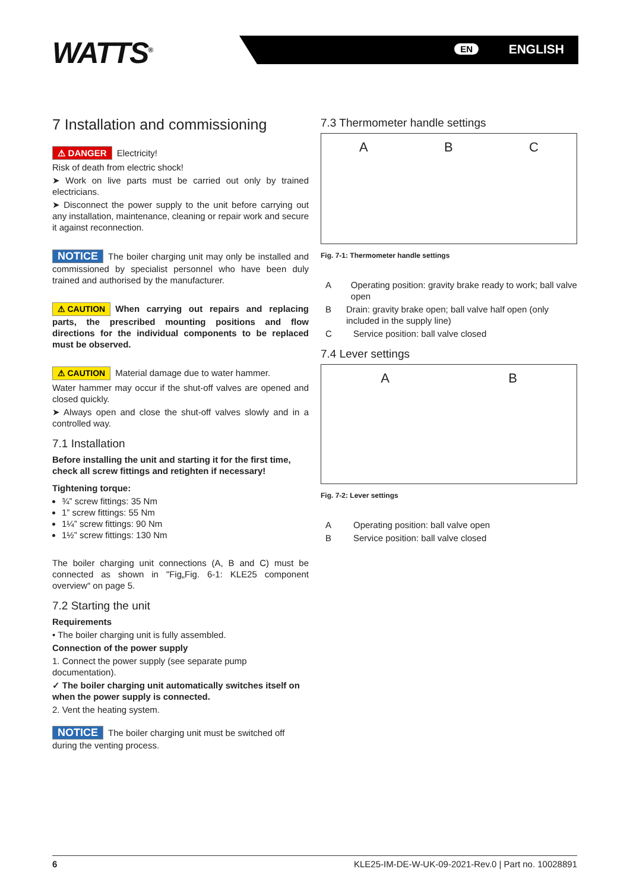WATTS<sup>®</sup> EN ENGLISH
7 Installation and commissioning
⚠ DANGER Electricity!
Risk of death from electric shock!
➤ Work on live parts must be carried out only by trained electricians.
➤ Disconnect the power supply to the unit before carrying out any installation, maintenance, cleaning or repair work and secure it against reconnection.
NOTICE The boiler charging unit may only be installed and commissioned by specialist personnel who have been duly trained and authorised by the manufacturer.
⚠ CAUTION When carrying out repairs and replacing parts, the prescribed mounting positions and flow directions for the individual components to be replaced must be observed.
⚠ CAUTION Material damage due to water hammer.
Water hammer may occur if the shut-off valves are opened and closed quickly.
➤ Always open and close the shut-off valves slowly and in a controlled way.
7.1 Installation
Before installing the unit and starting it for the first time, check all screw fittings and retighten if necessary!
Tightening torque:
¾” screw fittings: 35 Nm
1” screw fittings: 55 Nm
1¼” screw fittings: 90 Nm
1½” screw fittings: 130 Nm
The boiler charging unit connections (A, B and C) must be connected as shown in "Fig„Fig. 6-1: KLE25 component overview“ on page 5.
7.2 Starting the unit
Requirements
• The boiler charging unit is fully assembled.
Connection of the power supply
1. Connect the power supply (see separate pump documentation).
✓ The boiler charging unit automatically switches itself on when the power supply is connected.
2. Vent the heating system.
NOTICE The boiler charging unit must be switched off during the venting process.
7.3 Thermometer handle settings
A B C
Fig. 7-1: Thermometer handle settings
A Operating position: gravity brake ready to work; ball valve open
B Drain: gravity brake open; ball valve half open (only included in the supply line)
C Service position: ball valve closed
7.4 Lever settings
A B
Fig. 7-2: Lever settings
A Operating position: ball valve open
B Service position: ball valve closed
6 KLE25-IM-DE-W-UK-09-2021-Rev.0 | Part no. 10028891